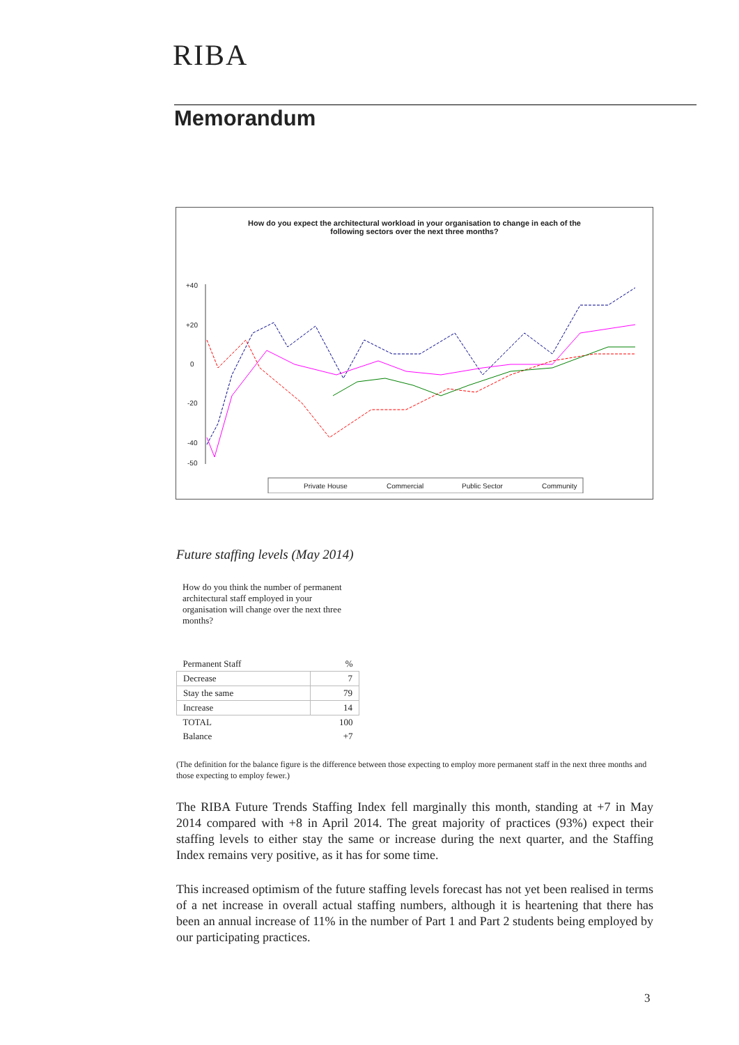RIBA
Memorandum
How do you expect the architectural workload in your organisation to change in each of the
following sectors over the next three months?
+40
+20
0
-20
-40
-50
Private House
Commercial
Public Sector
Community
Future staffing levels (May 2014)
How do you think the number of permanent architectural staff employed in your organisation will change over the next three months?
| Permanent Staff | % |
| --- | --- |
| Decrease | 7 |
| Stay the same | 79 |
| Increase | 14 |
| TOTAL | 100 |
| Balance | +7 |
(The definition for the balance figure is the difference between those expecting to employ more permanent staff in the next three months and those expecting to employ fewer.)
The RIBA Future Trends Staffing Index fell marginally this month, standing at +7 in May 2014 compared with +8 in April 2014. The great majority of practices (93%) expect their staffing levels to either stay the same or increase during the next quarter, and the Staffing Index remains very positive, as it has for some time.
This increased optimism of the future staffing levels forecast has not yet been realised in terms of a net increase in overall actual staffing numbers, although it is heartening that there has been an annual increase of 11% in the number of Part 1 and Part 2 students being employed by our participating practices.
3